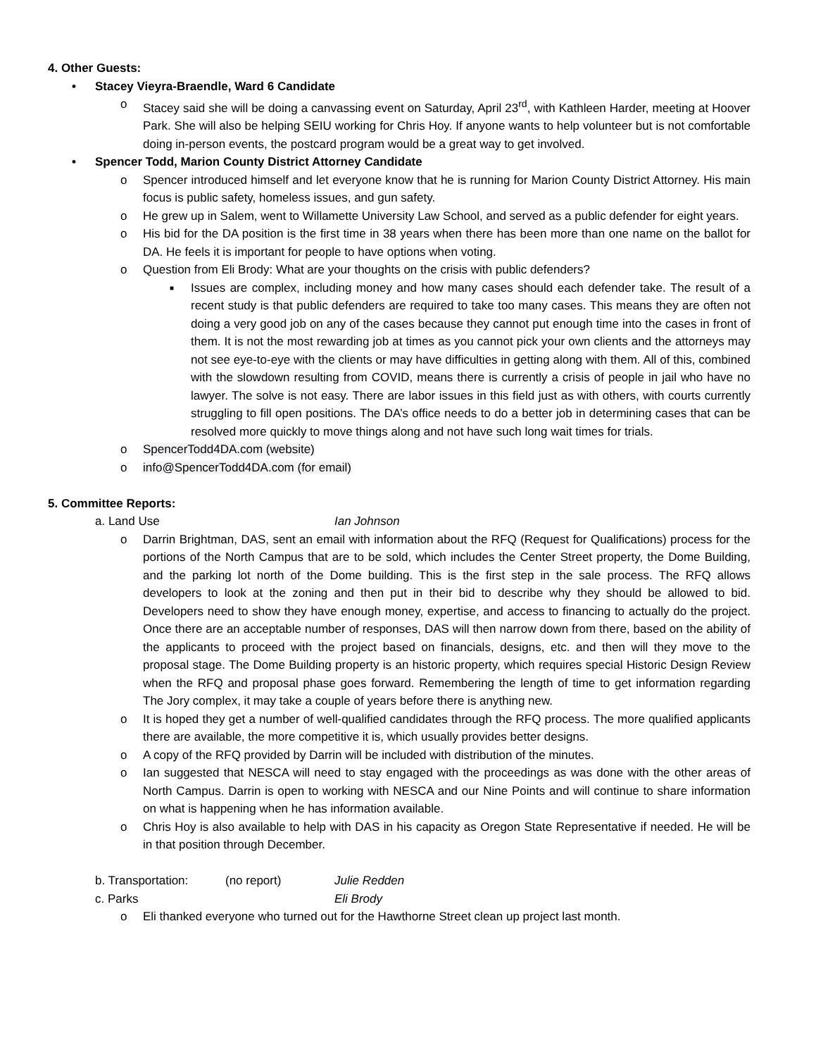4. Other Guests:
• Stacey Vieyra-Braendle, Ward 6 Candidate
o Stacey said she will be doing a canvassing event on Saturday, April 23<sup>rd</sup>, with Kathleen Harder, meeting at Hoover Park. She will also be helping SEIU working for Chris Hoy. If anyone wants to help volunteer but is not comfortable doing in-person events, the postcard program would be a great way to get involved.
• Spencer Todd, Marion County District Attorney Candidate
o Spencer introduced himself and let everyone know that he is running for Marion County District Attorney. His main focus is public safety, homeless issues, and gun safety.
o He grew up in Salem, went to Willamette University Law School, and served as a public defender for eight years.
o His bid for the DA position is the first time in 38 years when there has been more than one name on the ballot for DA. He feels it is important for people to have options when voting.
o Question from Eli Brody: What are your thoughts on the crisis with public defenders?
■ Issues are complex, including money and how many cases should each defender take. The result of a recent study is that public defenders are required to take too many cases. This means they are often not doing a very good job on any of the cases because they cannot put enough time into the cases in front of them. It is not the most rewarding job at times as you cannot pick your own clients and the attorneys may not see eye-to-eye with the clients or may have difficulties in getting along with them. All of this, combined with the slowdown resulting from COVID, means there is currently a crisis of people in jail who have no lawyer. The solve is not easy. There are labor issues in this field just as with others, with courts currently struggling to fill open positions. The DA’s office needs to do a better job in determining cases that can be resolved more quickly to move things along and not have such long wait times for trials.
o SpencerTodd4DA.com (website)
o info@SpencerTodd4DA.com (for email)
5. Committee Reports:
a. Land Use Ian Johnson
o Darrin Brightman, DAS, sent an email with information about the RFQ (Request for Qualifications) process for the portions of the North Campus that are to be sold, which includes the Center Street property, the Dome Building, and the parking lot north of the Dome building. This is the first step in the sale process. The RFQ allows developers to look at the zoning and then put in their bid to describe why they should be allowed to bid. Developers need to show they have enough money, expertise, and access to financing to actually do the project. Once there are an acceptable number of responses, DAS will then narrow down from there, based on the ability of the applicants to proceed with the project based on financials, designs, etc. and then will they move to the proposal stage. The Dome Building property is an historic property, which requires special Historic Design Review when the RFQ and proposal phase goes forward. Remembering the length of time to get information regarding The Jory complex, it may take a couple of years before there is anything new.
o It is hoped they get a number of well-qualified candidates through the RFQ process. The more qualified applicants there are available, the more competitive it is, which usually provides better designs.
o A copy of the RFQ provided by Darrin will be included with distribution of the minutes.
o Ian suggested that NESCA will need to stay engaged with the proceedings as was done with the other areas of North Campus. Darrin is open to working with NESCA and our Nine Points and will continue to share information on what is happening when he has information available.
o Chris Hoy is also available to help with DAS in his capacity as Oregon State Representative if needed. He will be in that position through December.
b. Transportation: (no report) Julie Redden
c. Parks Eli Brody
o Eli thanked everyone who turned out for the Hawthorne Street clean up project last month.